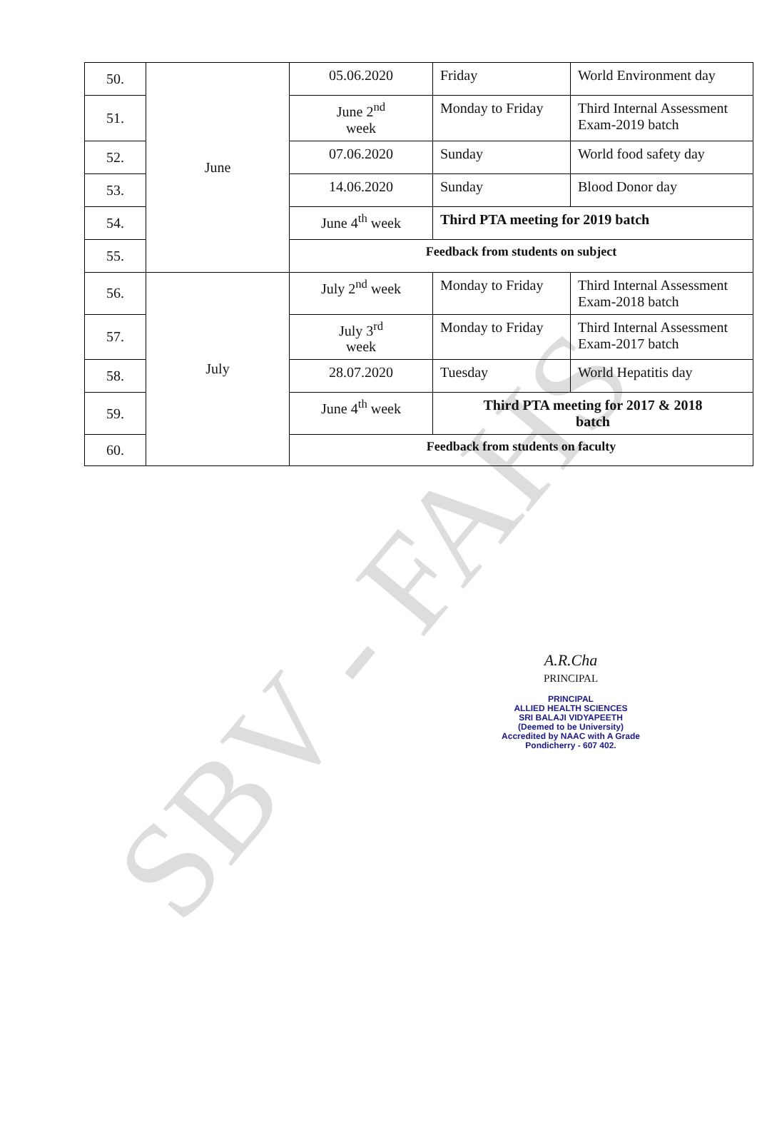SBV - FAHS
| 50. | June | 05.06.2020 | Friday | World Environment day |
| 51. | | June 2<sup>nd</sup> week | Monday to Friday | Third Internal Assessment Exam-2019 batch |
| 52. | | 07.06.2020 | Sunday | World food safety day |
| 53. | | 14.06.2020 | Sunday | Blood Donor day |
| 54. | | June 4<sup>th</sup> week | Third PTA meeting for 2019 batch | |
| 55. | | Feedback from students on subject | | |
| 56. | July | July 2<sup>nd</sup> week | Monday to Friday | Third Internal Assessment Exam-2018 batch |
| 57. | | July 3<sup>rd</sup> week | Monday to Friday | Third Internal Assessment Exam-2017 batch |
| 58. | | 28.07.2020 | Tuesday | World Hepatitis day |
| 59. | | June 4<sup>th</sup> week | Third PTA meeting for 2017 & 2018 batch | |
| 60. | | Feedback from students on faculty | | |
A.R.Cha
PRINCIPAL
PRINCIPAL
ALLIED HEALTH SCIENCES
SRI BALAJI VIDYAPEETH
(Deemed to be University)
Accredited by NAAC with A Grade
Pondicherry - 607 402.